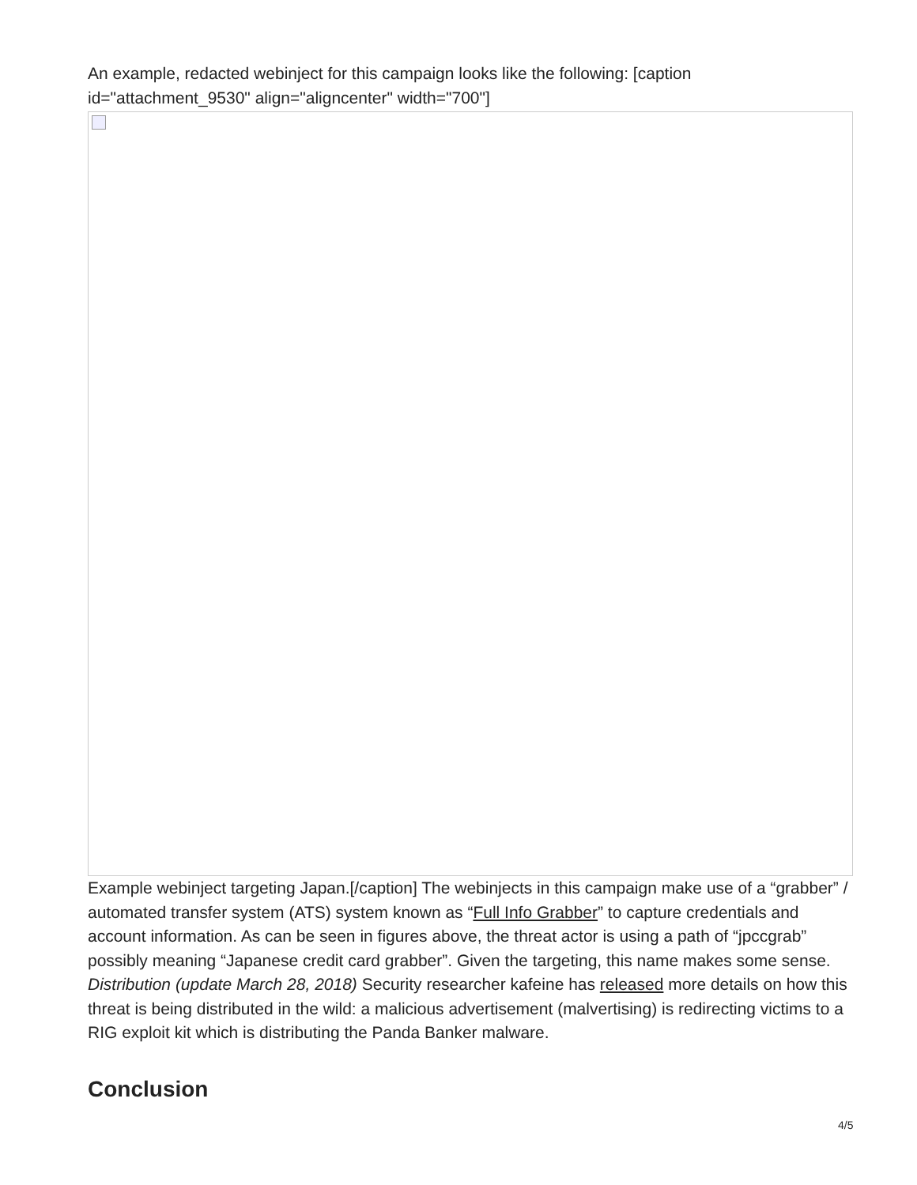An example, redacted webinject for this campaign looks like the following: [caption id="attachment_9530" align="aligncenter" width="700"]
Example webinject targeting Japan.[/caption] The webinjects in this campaign make use of a “grabber” / automated transfer system (ATS) system known as “Full Info Grabber” to capture credentials and account information. As can be seen in figures above, the threat actor is using a path of “jpccgrab” possibly meaning “Japanese credit card grabber”. Given the targeting, this name makes some sense. Distribution (update March 28, 2018) Security researcher kafeine has released more details on how this threat is being distributed in the wild: a malicious advertisement (malvertising) is redirecting victims to a RIG exploit kit which is distributing the Panda Banker malware.
Conclusion
4/5